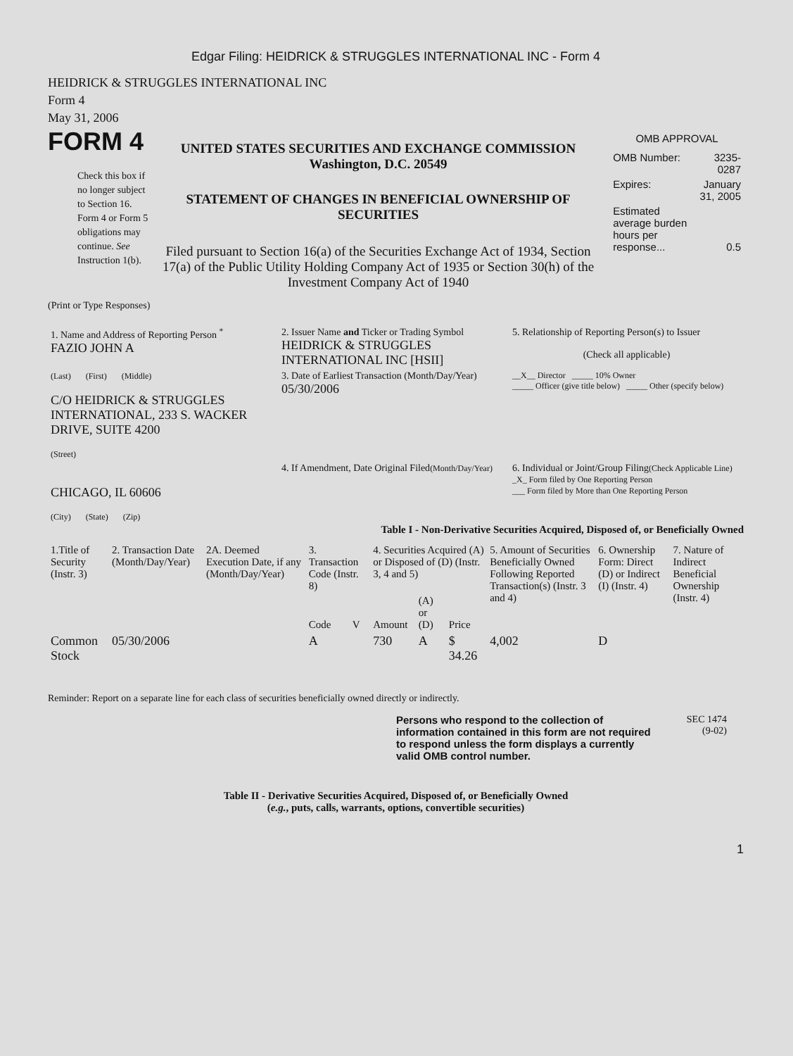Edgar Filing: HEIDRICK & STRUGGLES INTERNATIONAL INC - Form 4
HEIDRICK & STRUGGLES INTERNATIONAL INC
Form 4
May 31, 2006
FORM 4
Check this box if no longer subject to Section 16. Form 4 or Form 5 obligations may continue. See Instruction 1(b).
UNITED STATES SECURITIES AND EXCHANGE COMMISSION
Washington, D.C. 20549
STATEMENT OF CHANGES IN BENEFICIAL OWNERSHIP OF SECURITIES
Filed pursuant to Section 16(a) of the Securities Exchange Act of 1934, Section 17(a) of the Public Utility Holding Company Act of 1935 or Section 30(h) of the Investment Company Act of 1940
OMB APPROVAL
| OMB Number: | 3235-0287 |
| Expires: | January 31, 2005 |
| Estimated average burden hours per response... | 0.5 |
(Print or Type Responses)
| 1. Name and Address of Reporting Person <sup>*</sup> FAZIO JOHN A | 2. Issuer Name and Ticker or Trading Symbol HEIDRICK & STRUGGLES INTERNATIONAL INC [HSII] | 5. Relationship of Reporting Person(s) to Issuer (Check all applicable) |
| (Last) (First) (Middle) C/O HEIDRICK & STRUGGLES INTERNATIONAL, 233 S. WACKER DRIVE, SUITE 4200 (Street) | 3. Date of Earliest Transaction (Month/Day/Year) 05/30/2006 | __X__ Director _____ 10% Owner _____ Officer (give title below) _____ Other (specify below) |
| CHICAGO, IL 60606 (City) (State) (Zip) | 4. If Amendment, Date Original Filed (Month/Day/Year) | 6. Individual or Joint/Group Filing (Check Applicable Line) _X_ Form filed by One Reporting Person ___ Form filed by More than One Reporting Person |
Table I - Non-Derivative Securities Acquired, Disposed of, or Beneficially Owned
| 1.Title of Security (Instr. 3) | 2. Transaction Date (Month/Day/Year) | 2A. Deemed Execution Date, if any (Month/Day/Year) | 3. Transaction Code (Instr. 8) | | 4. Securities Acquired (A) or Disposed of (D) (Instr. 3, 4 and 5) | | | 5. Amount of Securities Beneficially Owned Following Reported Transaction(s) (Instr. 3 and 4) | 6. Ownership Form: Direct (D) or Indirect (I) (Instr. 4) | 7. Nature of Indirect Beneficial Ownership (Instr. 4) |
| --- | --- | --- | --- | --- | --- | --- | --- | --- | --- | --- |
| | | | Code | V | Amount | (A) or (D) | Price | | | |
| Common Stock | 05/30/2006 | | A | | 730 | A | $ 34.26 | 4,002 | D | |
Reminder: Report on a separate line for each class of securities beneficially owned directly or indirectly.
Persons who respond to the collection of information contained in this form are not required to respond unless the form displays a currently valid OMB control number.
SEC 1474
(9-02)
Table II - Derivative Securities Acquired, Disposed of, or Beneficially Owned
(e.g., puts, calls, warrants, options, convertible securities)
1